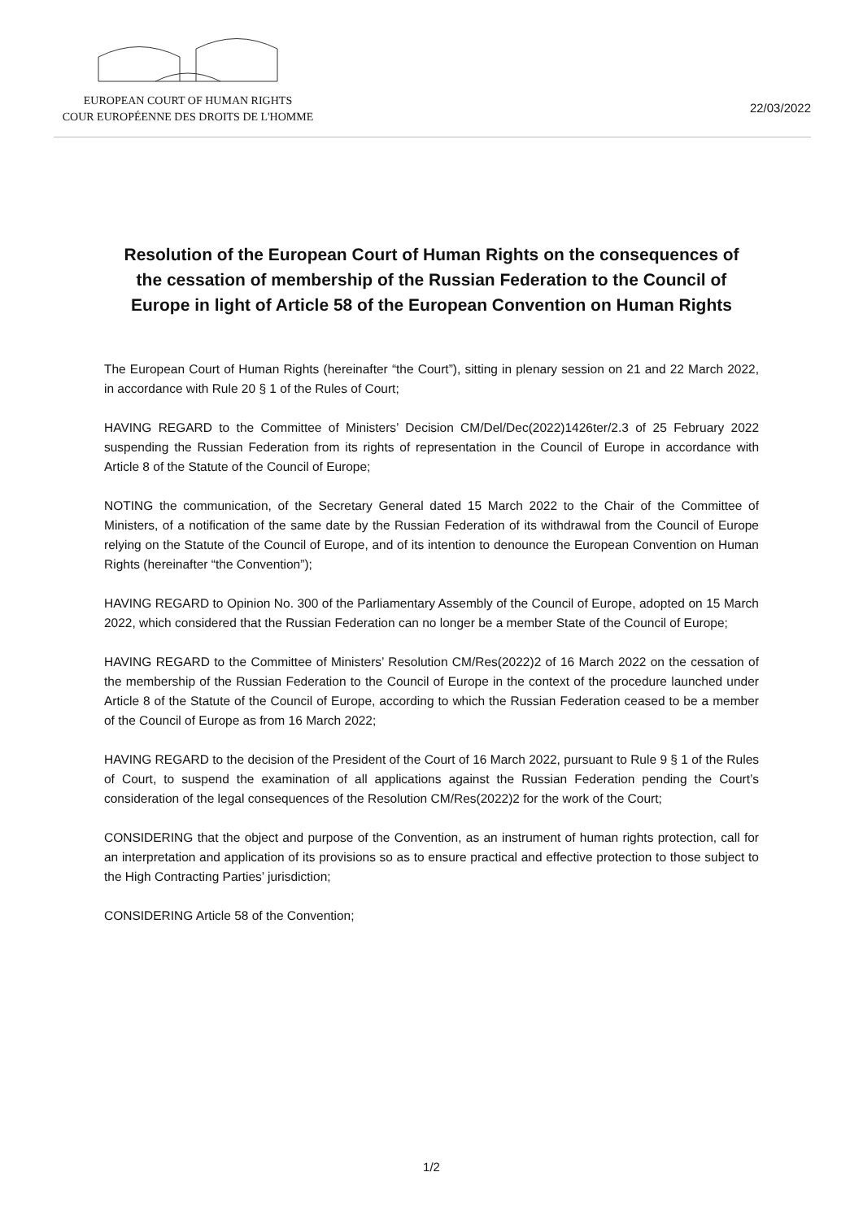EUROPEAN COURT OF HUMAN RIGHTS
COUR EUROPÉENNE DES DROITS DE L'HOMME
22/03/2022
Resolution of the European Court of Human Rights on the consequences of the cessation of membership of the Russian Federation to the Council of Europe in light of Article 58 of the European Convention on Human Rights
The European Court of Human Rights (hereinafter “the Court”), sitting in plenary session on 21 and 22 March 2022, in accordance with Rule 20 § 1 of the Rules of Court;
HAVING REGARD to the Committee of Ministers’ Decision CM/Del/Dec(2022)1426ter/2.3 of 25 February 2022 suspending the Russian Federation from its rights of representation in the Council of Europe in accordance with Article 8 of the Statute of the Council of Europe;
NOTING the communication, of the Secretary General dated 15 March 2022 to the Chair of the Committee of Ministers, of a notification of the same date by the Russian Federation of its withdrawal from the Council of Europe relying on the Statute of the Council of Europe, and of its intention to denounce the European Convention on Human Rights (hereinafter “the Convention”);
HAVING REGARD to Opinion No. 300 of the Parliamentary Assembly of the Council of Europe, adopted on 15 March 2022, which considered that the Russian Federation can no longer be a member State of the Council of Europe;
HAVING REGARD to the Committee of Ministers’ Resolution CM/Res(2022)2 of 16 March 2022 on the cessation of the membership of the Russian Federation to the Council of Europe in the context of the procedure launched under Article 8 of the Statute of the Council of Europe, according to which the Russian Federation ceased to be a member of the Council of Europe as from 16 March 2022;
HAVING REGARD to the decision of the President of the Court of 16 March 2022, pursuant to Rule 9 § 1 of the Rules of Court, to suspend the examination of all applications against the Russian Federation pending the Court’s consideration of the legal consequences of the Resolution CM/Res(2022)2 for the work of the Court;
CONSIDERING that the object and purpose of the Convention, as an instrument of human rights protection, call for an interpretation and application of its provisions so as to ensure practical and effective protection to those subject to the High Contracting Parties’ jurisdiction;
CONSIDERING Article 58 of the Convention;
1/2